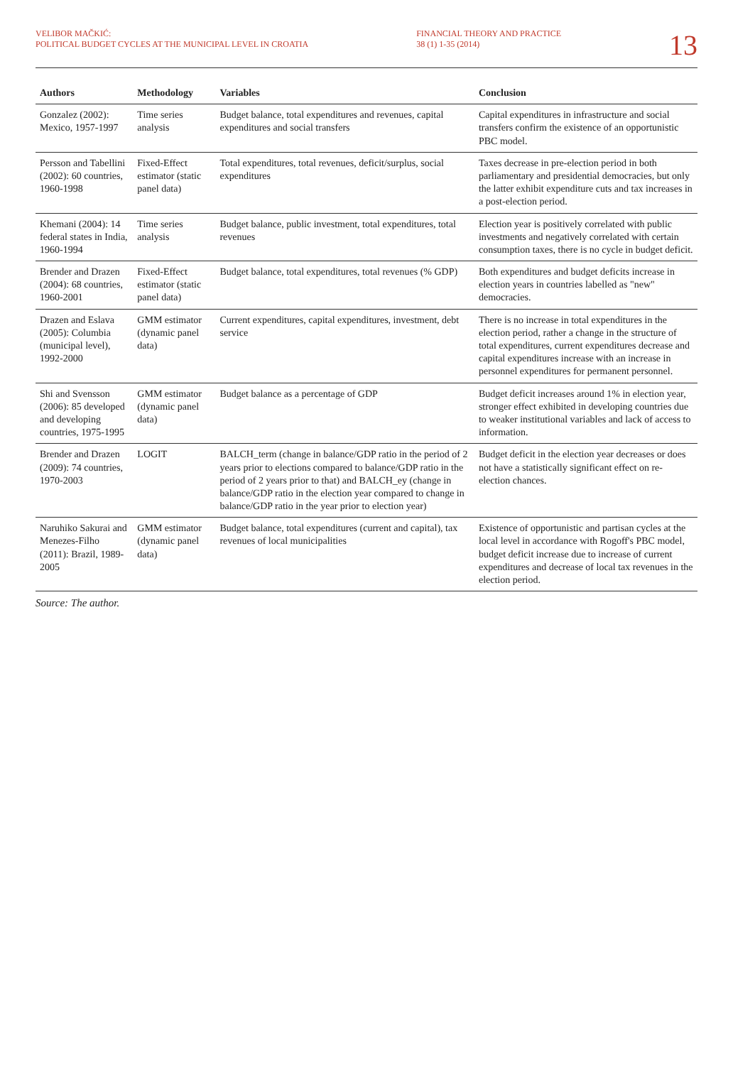VELIBOR MAČKIĆ:
POLITICAL BUDGET CYCLES AT THE MUNICIPAL LEVEL IN CROATIA
FINANCIAL THEORY AND PRACTICE
38 (1) 1-35 (2014)
13
| Authors | Methodology | Variables | Conclusion |
| --- | --- | --- | --- |
| Gonzalez (2002): Mexico, 1957-1997 | Time series analysis | Budget balance, total expenditures and revenues, capital expenditures and social transfers | Capital expenditures in infrastructure and social transfers confirm the existence of an opportunistic PBC model. |
| Persson and Tabellini (2002): 60 countries, 1960-1998 | Fixed-Effect estimator (static panel data) | Total expenditures, total revenues, deficit/surplus, social expenditures | Taxes decrease in pre-election period in both parliamentary and presidential democracies, but only the latter exhibit expenditure cuts and tax increases in a post-election period. |
| Khemani (2004): 14 federal states in India, 1960-1994 | Time series analysis | Budget balance, public investment, total expenditures, total revenues | Election year is positively correlated with public investments and negatively correlated with certain consumption taxes, there is no cycle in budget deficit. |
| Brender and Drazen (2004): 68 countries, 1960-2001 | Fixed-Effect estimator (static panel data) | Budget balance, total expenditures, total revenues (% GDP) | Both expenditures and budget deficits increase in election years in countries labelled as "new" democracies. |
| Drazen and Eslava (2005): Columbia (municipal level), 1992-2000 | GMM estimator (dynamic panel data) | Current expenditures, capital expenditures, investment, debt service | There is no increase in total expenditures in the election period, rather a change in the structure of total expenditures, current expenditures decrease and capital expenditures increase with an increase in personnel expenditures for permanent personnel. |
| Shi and Svensson (2006): 85 developed and developing countries, 1975-1995 | GMM estimator (dynamic panel data) | Budget balance as a percentage of GDP | Budget deficit increases around 1% in election year, stronger effect exhibited in developing countries due to weaker institutional variables and lack of access to information. |
| Brender and Drazen (2009): 74 countries, 1970-2003 | LOGIT | BALCH_term (change in balance/GDP ratio in the period of 2 years prior to elections compared to balance/GDP ratio in the period of 2 years prior to that) and BALCH_ey (change in balance/GDP ratio in the election year compared to change in balance/GDP ratio in the year prior to election year) | Budget deficit in the election year decreases or does not have a statistically significant effect on re-election chances. |
| Naruhiko Sakurai and Menezes-Filho (2011): Brazil, 1989-2005 | GMM estimator (dynamic panel data) | Budget balance, total expenditures (current and capital), tax revenues of local municipalities | Existence of opportunistic and partisan cycles at the local level in accordance with Rogoff's PBC model, budget deficit increase due to increase of current expenditures and decrease of local tax revenues in the election period. |
Source: The author.